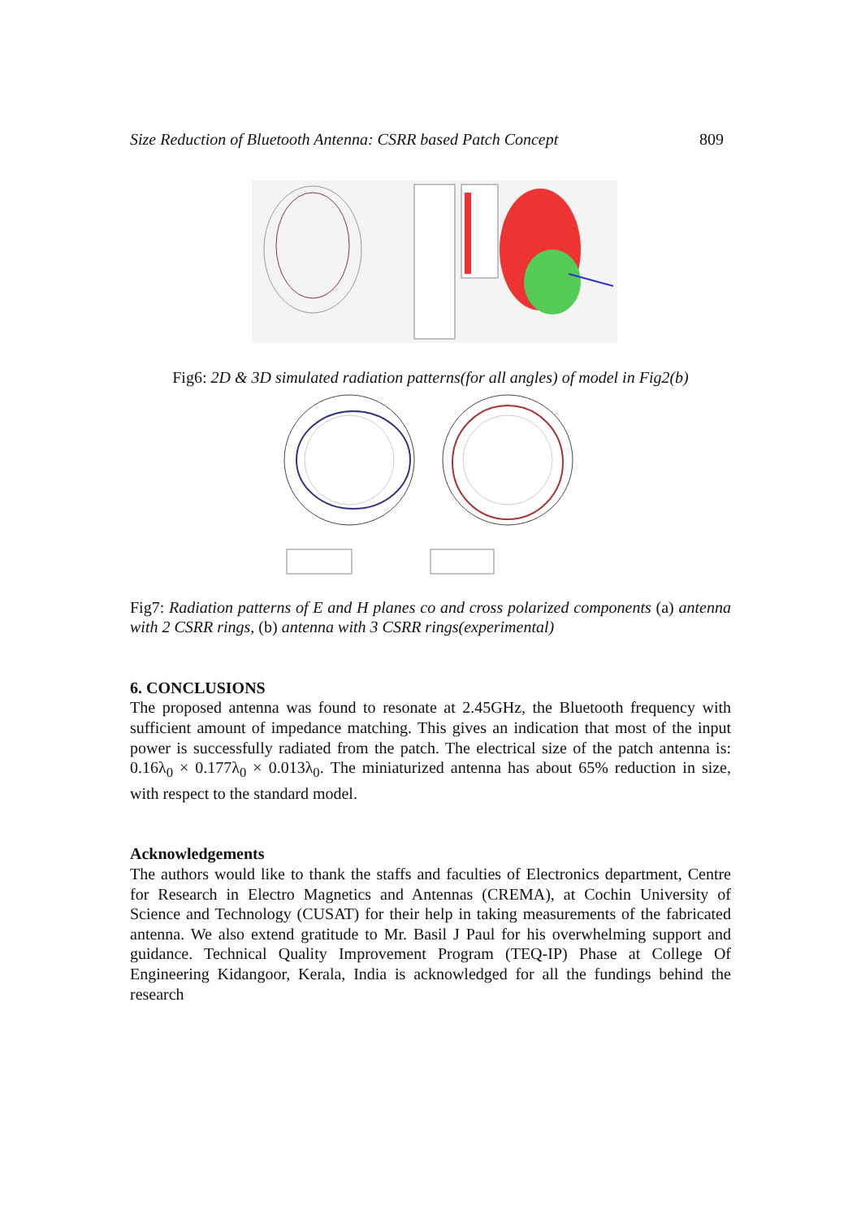Size Reduction of Bluetooth Antenna: CSRR based Patch Concept 809
Fig6: 2D & 3D simulated radiation patterns(for all angles) of model in Fig2(b)
Fig7: Radiation patterns of E and H planes co and cross polarized components (a) antenna with 2 CSRR rings, (b) antenna with 3 CSRR rings(experimental)
6. CONCLUSIONS
The proposed antenna was found to resonate at 2.45GHz, the Bluetooth frequency with sufficient amount of impedance matching. This gives an indication that most of the input power is successfully radiated from the patch. The electrical size of the patch antenna is: 0.16λ<sub>0</sub> × 0.177λ<sub>0</sub> × 0.013λ<sub>0</sub>. The miniaturized antenna has about 65% reduction in size, with respect to the standard model.
Acknowledgements
The authors would like to thank the staffs and faculties of Electronics department, Centre for Research in Electro Magnetics and Antennas (CREMA), at Cochin University of Science and Technology (CUSAT) for their help in taking measurements of the fabricated antenna. We also extend gratitude to Mr. Basil J Paul for his overwhelming support and guidance. Technical Quality Improvement Program (TEQ-IP) Phase at College Of Engineering Kidangoor, Kerala, India is acknowledged for all the fundings behind the research